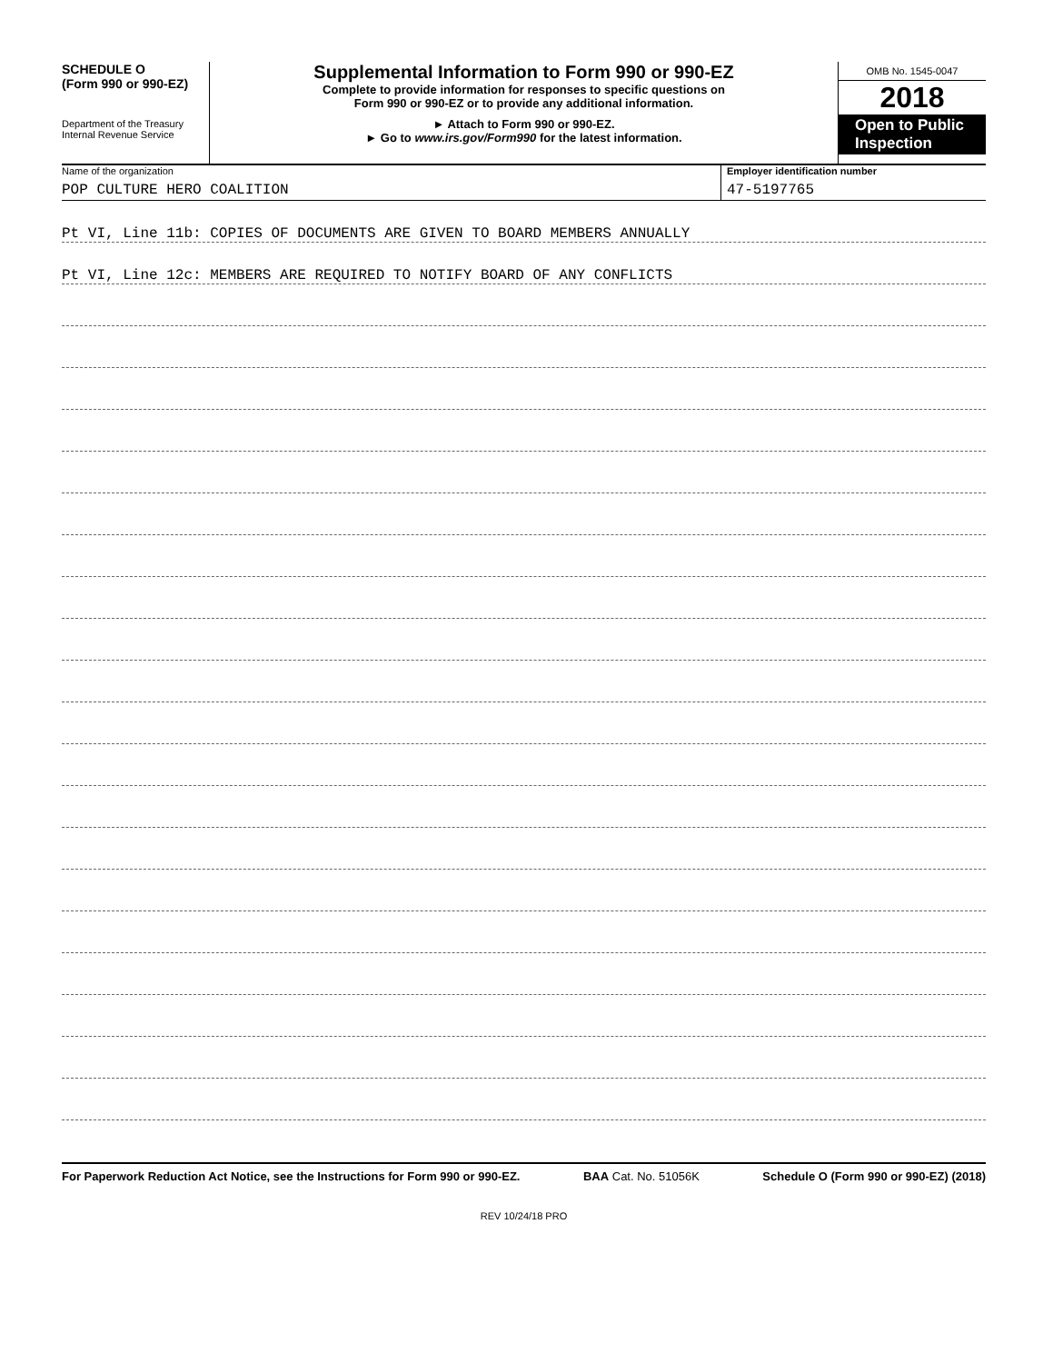SCHEDULE O
(Form 990 or 990-EZ)
Department of the Treasury
Internal Revenue Service
Supplemental Information to Form 990 or 990-EZ
Complete to provide information for responses to specific questions on
Form 990 or 990-EZ or to provide any additional information.
► Attach to Form 990 or 990-EZ.
► Go to www.irs.gov/Form990 for the latest information.
OMB No. 1545-0047
2018
Open to Public Inspection
Name of the organization
POP CULTURE HERO COALITION
Employer identification number
47-5197765
Pt VI, Line 11b: COPIES OF DOCUMENTS ARE GIVEN TO BOARD MEMBERS ANNUALLY
Pt VI, Line 12c: MEMBERS ARE REQUIRED TO NOTIFY BOARD OF ANY CONFLICTS
For Paperwork Reduction Act Notice, see the Instructions for Form 990 or 990-EZ. BAA Cat. No. 51056K Schedule O (Form 990 or 990-EZ) (2018)
REV 10/24/18 PRO